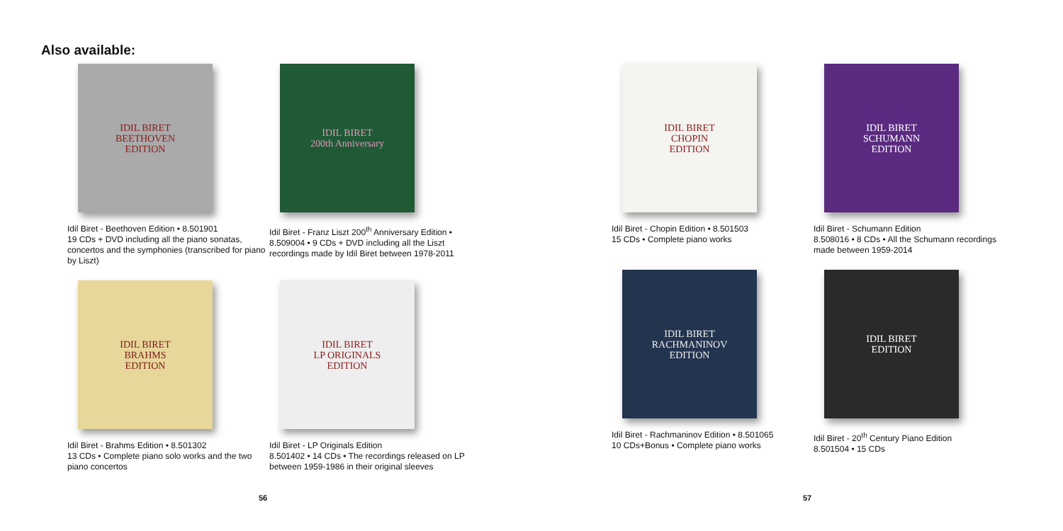Also available:
IDIL BIRET
BEETHOVEN
EDITION
Idil Biret - Beethoven Edition • 8.501901
19 CDs + DVD including all the piano sonatas, concertos and the symphonies (transcribed for piano by Liszt)
IDIL BIRET
200th Anniversary
Idil Biret - Franz Liszt 200<sup>th</sup> Anniversary Edition • 8.509004 • 9 CDs + DVD including all the Liszt recordings made by Idil Biret between 1978-2011
IDIL BIRET
BRAHMS
EDITION
Idil Biret - Brahms Edition • 8.501302
13 CDs • Complete piano solo works and the two piano concertos
IDIL BIRET
LP ORIGINALS
EDITION
Idil Biret - LP Originals Edition
8.501402 • 14 CDs • The recordings released on LP between 1959-1986 in their original sleeves
56
IDIL BIRET
CHOPIN
EDITION
Idil Biret - Chopin Edition • 8.501503
15 CDs • Complete piano works
IDIL BIRET
SCHUMANN
EDITION
Idil Biret - Schumann Edition
8.508016 • 8 CDs • All the Schumann recordings made between 1959-2014
IDIL BIRET
RACHMANINOV
EDITION
Idil Biret - Rachmaninov Edition • 8.501065
10 CDs+Bonus • Complete piano works
IDIL BIRET
EDITION
Idil Biret - 20<sup>th</sup> Century Piano Edition
8.501504 • 15 CDs
57